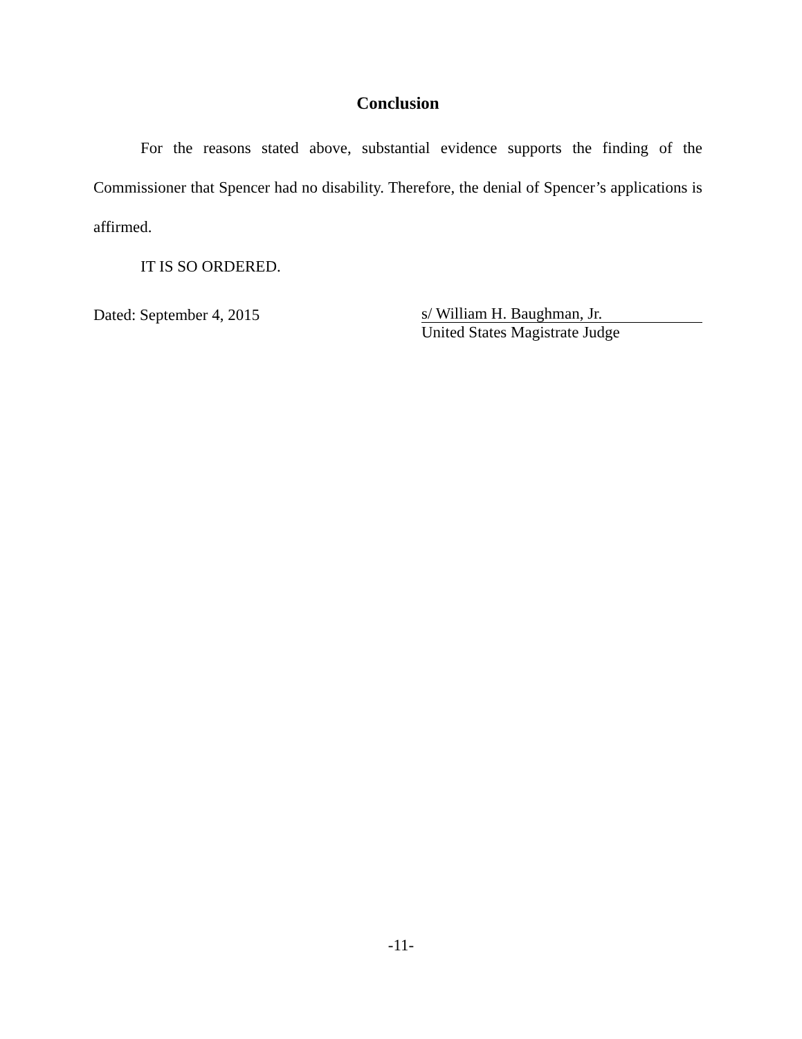Conclusion
For the reasons stated above, substantial evidence supports the finding of the Commissioner that Spencer had no disability. Therefore, the denial of Spencer’s applications is affirmed.
IT IS SO ORDERED.
Dated: September 4, 2015
s/ William H. Baughman, Jr.
United States Magistrate Judge
-11-